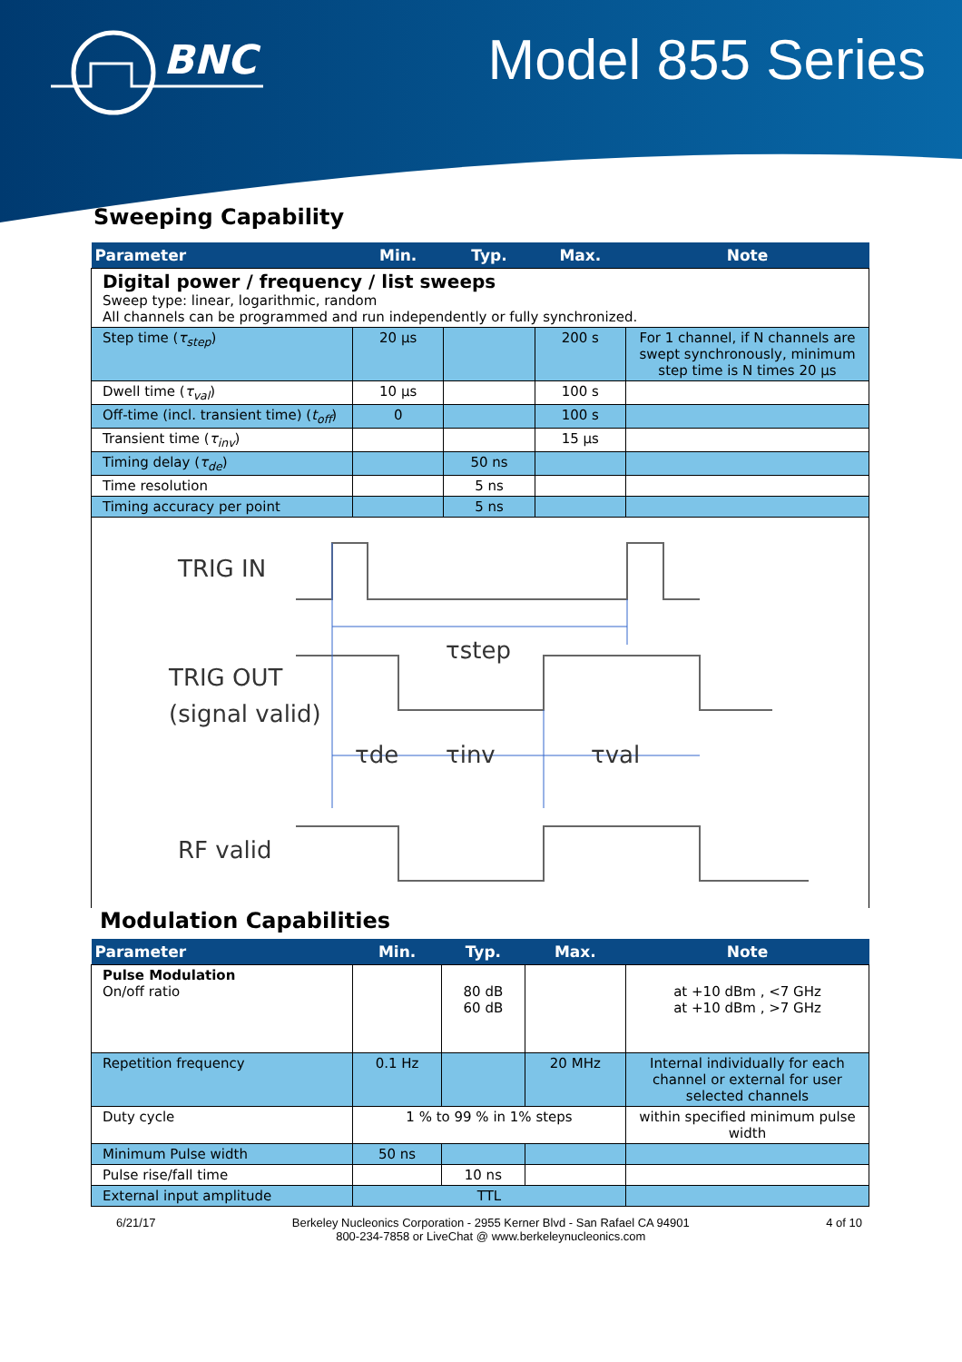BNC
Model 855 Series
Sweeping Capability
| Parameter | Min. | Typ. | Max. | Note |
| --- | --- | --- | --- | --- |
| Digital power / frequency / list sweeps Sweep type: linear, logarithmic, random All channels can be programmed and run independently or fully synchronized. | | | | |
| Step time ( τ<sub>step</sub> ) | 20 µs | | 200 s | For 1 channel, if N channels are swept synchronously, minimum step time is N times 20 µs |
| Dwell time ( τ<sub>val</sub> ) | 10 µs | | 100 s | |
| Off-time (incl. transient time) ( t<sub>off</sub> ) | 0 | | 100 s | |
| Transient time ( τ<sub>inv</sub> ) | | | 15 µs | |
| Timing delay ( τ<sub>de</sub> ) | | 50 ns | | |
| Time resolution | | 5 ns | | |
| Timing accuracy per point | | 5 ns | | |
TRIG IN
TRIG OUT
(signal valid)
RF valid
τstep
τde
τinv
τval
Modulation Capabilities
| Parameter | Min. | Typ. | Max. | Note |
| --- | --- | --- | --- | --- |
| Pulse Modulation On/off ratio | | 80 dB 60 dB | | at +10 dBm , <7 GHz at +10 dBm , >7 GHz |
| Repetition frequency | 0.1 Hz | | 20 MHz | Internal individually for each channel or external for user selected channels |
| Duty cycle | 1 % to 99 % in 1% steps | | | within specified minimum pulse width |
| Minimum Pulse width | 50 ns | | | |
| Pulse rise/fall time | | 10 ns | | |
| External input amplitude | TTL | | | |
6/21/17 Berkeley Nucleonics Corporation - 2955 Kerner Blvd - San Rafael CA 94901
800-234-7858 or LiveChat @ www.berkeleynucleonics.com 4 of 10